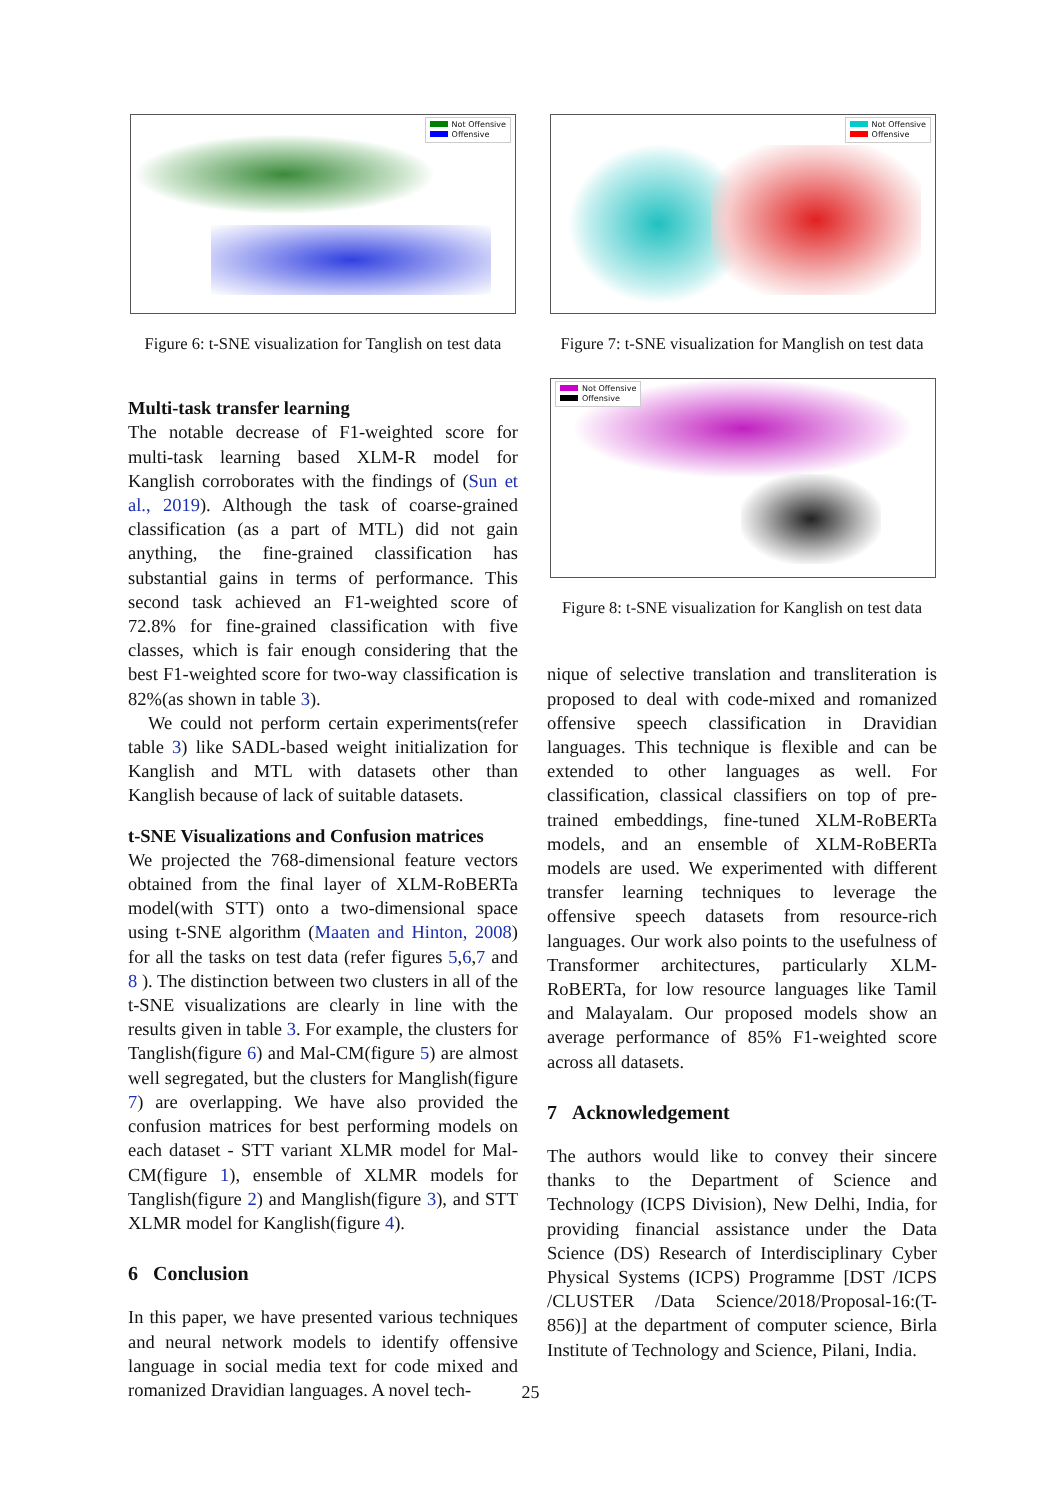Not Offensive
Offensive
Figure 6: t-SNE visualization for Tanglish on test data
Multi-task transfer learning
The notable decrease of F1-weighted score for multi-task learning based XLM-R model for Kanglish corroborates with the findings of (Sun et al., 2019). Although the task of coarse-grained classification (as a part of MTL) did not gain anything, the fine-grained classification has substantial gains in terms of performance. This second task achieved an F1-weighted score of 72.8% for fine-grained classification with five classes, which is fair enough considering that the best F1-weighted score for two-way classification is 82%(as shown in table 3).
We could not perform certain experiments(refer table 3) like SADL-based weight initialization for Kanglish and MTL with datasets other than Kanglish because of lack of suitable datasets.
t-SNE Visualizations and Confusion matrices
We projected the 768-dimensional feature vectors obtained from the final layer of XLM-RoBERTa model(with STT) onto a two-dimensional space using t-SNE algorithm (Maaten and Hinton, 2008) for all the tasks on test data (refer figures 5,6,7 and 8 ). The distinction between two clusters in all of the t-SNE visualizations are clearly in line with the results given in table 3. For example, the clusters for Tanglish(figure 6) and Mal-CM(figure 5) are almost well segregated, but the clusters for Manglish(figure 7) are overlapping. We have also provided the confusion matrices for best performing models on each dataset - STT variant XLMR model for Mal-CM(figure 1), ensemble of XLMR models for Tanglish(figure 2) and Manglish(figure 3), and STT XLMR model for Kanglish(figure 4).
6 Conclusion
In this paper, we have presented various techniques and neural network models to identify offensive language in social media text for code mixed and romanized Dravidian languages. A novel tech-
Not Offensive
Offensive
Figure 7: t-SNE visualization for Manglish on test data
Not Offensive
Offensive
Figure 8: t-SNE visualization for Kanglish on test data
nique of selective translation and transliteration is proposed to deal with code-mixed and romanized offensive speech classification in Dravidian languages. This technique is flexible and can be extended to other languages as well. For classification, classical classifiers on top of pre-trained embeddings, fine-tuned XLM-RoBERTa models, and an ensemble of XLM-RoBERTa models are used. We experimented with different transfer learning techniques to leverage the offensive speech datasets from resource-rich languages. Our work also points to the usefulness of Transformer architectures, particularly XLM-RoBERTa, for low resource languages like Tamil and Malayalam. Our proposed models show an average performance of 85% F1-weighted score across all datasets.
7 Acknowledgement
The authors would like to convey their sincere thanks to the Department of Science and Technology (ICPS Division), New Delhi, India, for providing financial assistance under the Data Science (DS) Research of Interdisciplinary Cyber Physical Systems (ICPS) Programme [DST /ICPS /CLUSTER /Data Science/2018/Proposal-16:(T-856)] at the department of computer science, Birla Institute of Technology and Science, Pilani, India.
25